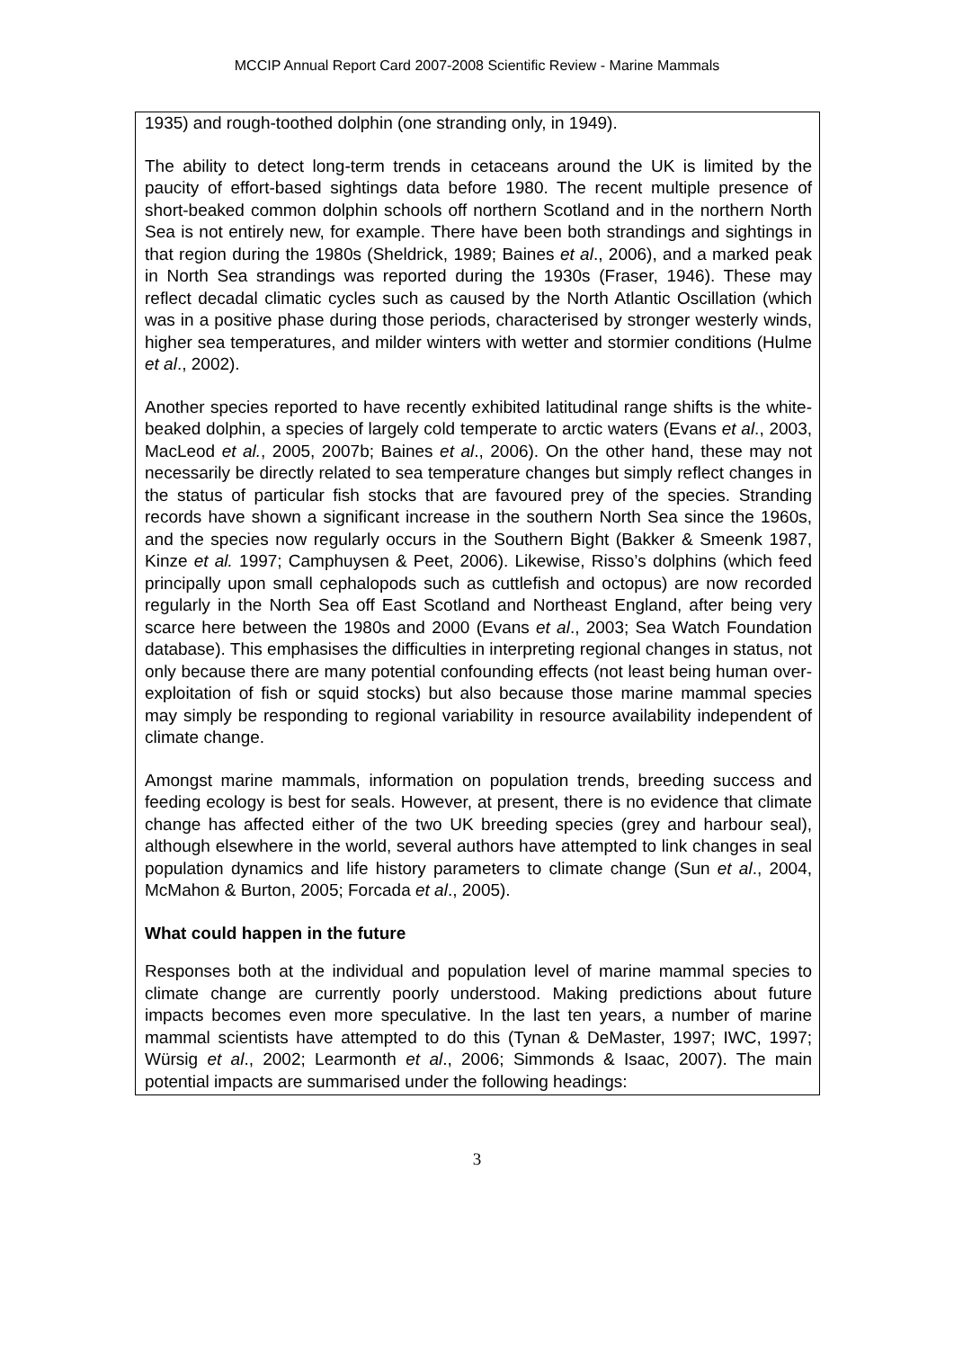MCCIP Annual Report Card 2007-2008 Scientific Review - Marine Mammals
1935) and rough-toothed dolphin (one stranding only, in 1949).
The ability to detect long-term trends in cetaceans around the UK is limited by the paucity of effort-based sightings data before 1980. The recent multiple presence of short-beaked common dolphin schools off northern Scotland and in the northern North Sea is not entirely new, for example. There have been both strandings and sightings in that region during the 1980s (Sheldrick, 1989; Baines et al., 2006), and a marked peak in North Sea strandings was reported during the 1930s (Fraser, 1946). These may reflect decadal climatic cycles such as caused by the North Atlantic Oscillation (which was in a positive phase during those periods, characterised by stronger westerly winds, higher sea temperatures, and milder winters with wetter and stormier conditions (Hulme et al., 2002).
Another species reported to have recently exhibited latitudinal range shifts is the white-beaked dolphin, a species of largely cold temperate to arctic waters (Evans et al., 2003, MacLeod et al., 2005, 2007b; Baines et al., 2006). On the other hand, these may not necessarily be directly related to sea temperature changes but simply reflect changes in the status of particular fish stocks that are favoured prey of the species. Stranding records have shown a significant increase in the southern North Sea since the 1960s, and the species now regularly occurs in the Southern Bight (Bakker & Smeenk 1987, Kinze et al. 1997; Camphuysen & Peet, 2006). Likewise, Risso’s dolphins (which feed principally upon small cephalopods such as cuttlefish and octopus) are now recorded regularly in the North Sea off East Scotland and Northeast England, after being very scarce here between the 1980s and 2000 (Evans et al., 2003; Sea Watch Foundation database). This emphasises the difficulties in interpreting regional changes in status, not only because there are many potential confounding effects (not least being human over-exploitation of fish or squid stocks) but also because those marine mammal species may simply be responding to regional variability in resource availability independent of climate change.
Amongst marine mammals, information on population trends, breeding success and feeding ecology is best for seals. However, at present, there is no evidence that climate change has affected either of the two UK breeding species (grey and harbour seal), although elsewhere in the world, several authors have attempted to link changes in seal population dynamics and life history parameters to climate change (Sun et al., 2004, McMahon & Burton, 2005; Forcada et al., 2005).
What could happen in the future
Responses both at the individual and population level of marine mammal species to climate change are currently poorly understood. Making predictions about future impacts becomes even more speculative. In the last ten years, a number of marine mammal scientists have attempted to do this (Tynan & DeMaster, 1997; IWC, 1997; Würsig et al., 2002; Learmonth et al., 2006; Simmonds & Isaac, 2007). The main potential impacts are summarised under the following headings:
3